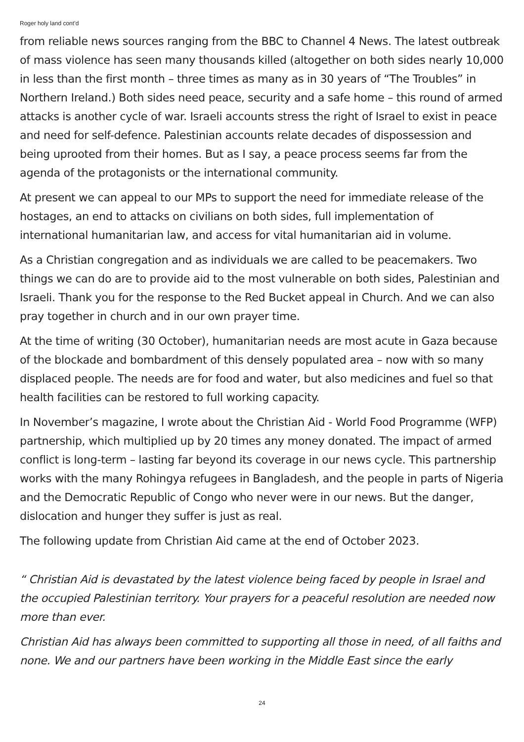Roger holy land cont’d
from reliable news sources ranging from the BBC to Channel 4 News. The latest outbreak of mass violence has seen many thousands killed (altogether on both sides nearly 10,000 in less than the first month – three times as many as in 30 years of “The Troubles” in Northern Ireland.) Both sides need peace, security and a safe home – this round of armed attacks is another cycle of war. Israeli accounts stress the right of Israel to exist in peace and need for self-defence. Palestinian accounts relate decades of dispossession and being uprooted from their homes. But as I say, a peace process seems far from the agenda of the protagonists or the international community.
At present we can appeal to our MPs to support the need for immediate release of the hostages, an end to attacks on civilians on both sides, full implementation of international humanitarian law, and access for vital humanitarian aid in volume.
As a Christian congregation and as individuals we are called to be peacemakers. Two things we can do are to provide aid to the most vulnerable on both sides, Palestinian and Israeli. Thank you for the response to the Red Bucket appeal in Church. And we can also pray together in church and in our own prayer time.
At the time of writing (30 October), humanitarian needs are most acute in Gaza because of the blockade and bombardment of this densely populated area – now with so many displaced people. The needs are for food and water, but also medicines and fuel so that health facilities can be restored to full working capacity.
In November’s magazine, I wrote about the Christian Aid - World Food Programme (WFP) partnership, which multiplied up by 20 times any money donated. The impact of armed conflict is long-term – lasting far beyond its coverage in our news cycle. This partnership works with the many Rohingya refugees in Bangladesh, and the people in parts of Nigeria and the Democratic Republic of Congo who never were in our news. But the danger, dislocation and hunger they suffer is just as real.
The following update from Christian Aid came at the end of October 2023.
“ Christian Aid is devastated by the latest violence being faced by people in Israel and the occupied Palestinian territory. Your prayers for a peaceful resolution are needed now more than ever.
Christian Aid has always been committed to supporting all those in need, of all faiths and none. We and our partners have been working in the Middle East since the early
24